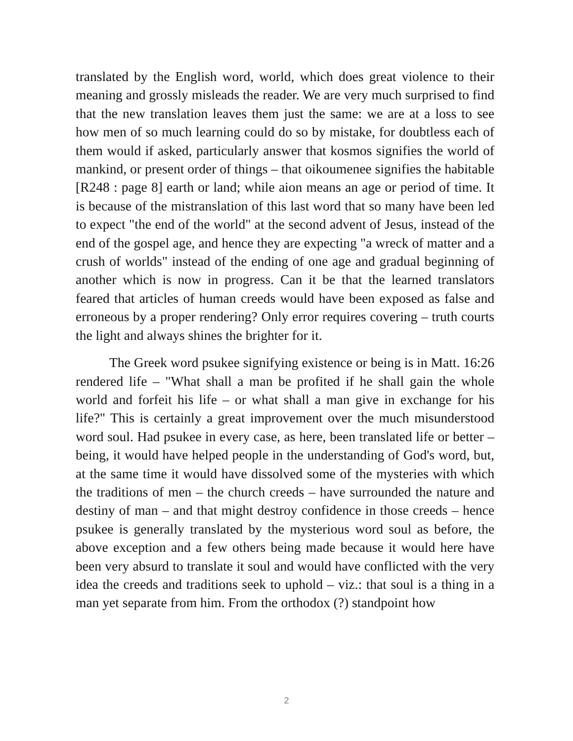translated by the English word, world, which does great violence to their meaning and grossly misleads the reader. We are very much surprised to find that the new translation leaves them just the same: we are at a loss to see how men of so much learning could do so by mistake, for doubtless each of them would if asked, particularly answer that kosmos signifies the world of mankind, or present order of things – that oikoumenee signifies the habitable [R248 : page 8] earth or land; while aion means an age or period of time. It is because of the mistranslation of this last word that so many have been led to expect "the end of the world" at the second advent of Jesus, instead of the end of the gospel age, and hence they are expecting "a wreck of matter and a crush of worlds" instead of the ending of one age and gradual beginning of another which is now in progress. Can it be that the learned translators feared that articles of human creeds would have been exposed as false and erroneous by a proper rendering? Only error requires covering – truth courts the light and always shines the brighter for it.
The Greek word psukee signifying existence or being is in Matt. 16:26 rendered life – "What shall a man be profited if he shall gain the whole world and forfeit his life – or what shall a man give in exchange for his life?" This is certainly a great improvement over the much misunderstood word soul. Had psukee in every case, as here, been translated life or better – being, it would have helped people in the understanding of God's word, but, at the same time it would have dissolved some of the mysteries with which the traditions of men – the church creeds – have surrounded the nature and destiny of man – and that might destroy confidence in those creeds – hence psukee is generally translated by the mysterious word soul as before, the above exception and a few others being made because it would here have been very absurd to translate it soul and would have conflicted with the very idea the creeds and traditions seek to uphold – viz.: that soul is a thing in a man yet separate from him. From the orthodox (?) standpoint how
2